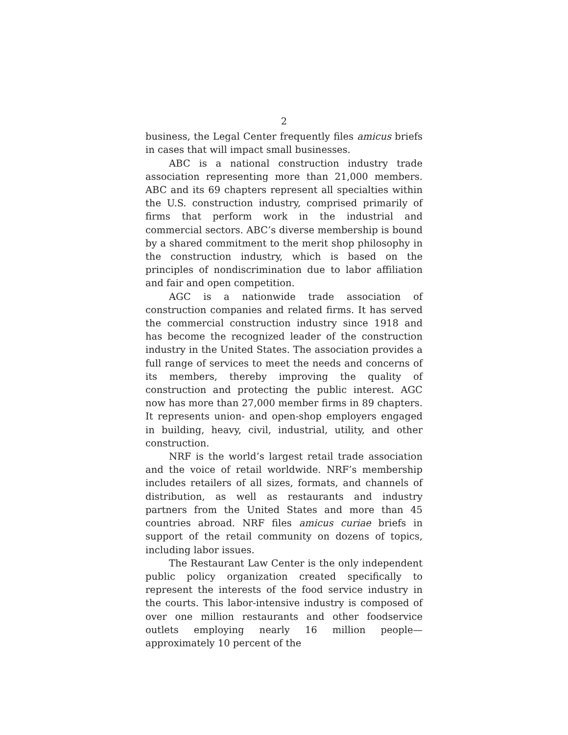2
business, the Legal Center frequently files amicus briefs in cases that will impact small businesses.
ABC is a national construction industry trade association representing more than 21,000 members. ABC and its 69 chapters represent all specialties within the U.S. construction industry, comprised primarily of firms that perform work in the industrial and commercial sectors. ABC’s diverse membership is bound by a shared commitment to the merit shop philosophy in the construction industry, which is based on the principles of nondiscrimination due to labor affiliation and fair and open competition.
AGC is a nationwide trade association of construction companies and related firms. It has served the commercial construction industry since 1918 and has become the recognized leader of the construction industry in the United States. The association provides a full range of services to meet the needs and concerns of its members, thereby improving the quality of construction and protecting the public interest. AGC now has more than 27,000 member firms in 89 chapters. It represents union- and open-shop employers engaged in building, heavy, civil, industrial, utility, and other construction.
NRF is the world’s largest retail trade association and the voice of retail worldwide. NRF’s membership includes retailers of all sizes, formats, and channels of distribution, as well as restaurants and industry partners from the United States and more than 45 countries abroad. NRF files amicus curiae briefs in support of the retail community on dozens of topics, including labor issues.
The Restaurant Law Center is the only independent public policy organization created specifically to represent the interests of the food service industry in the courts. This labor-intensive industry is composed of over one million restaurants and other foodservice outlets employing nearly 16 million people—approximately 10 percent of the